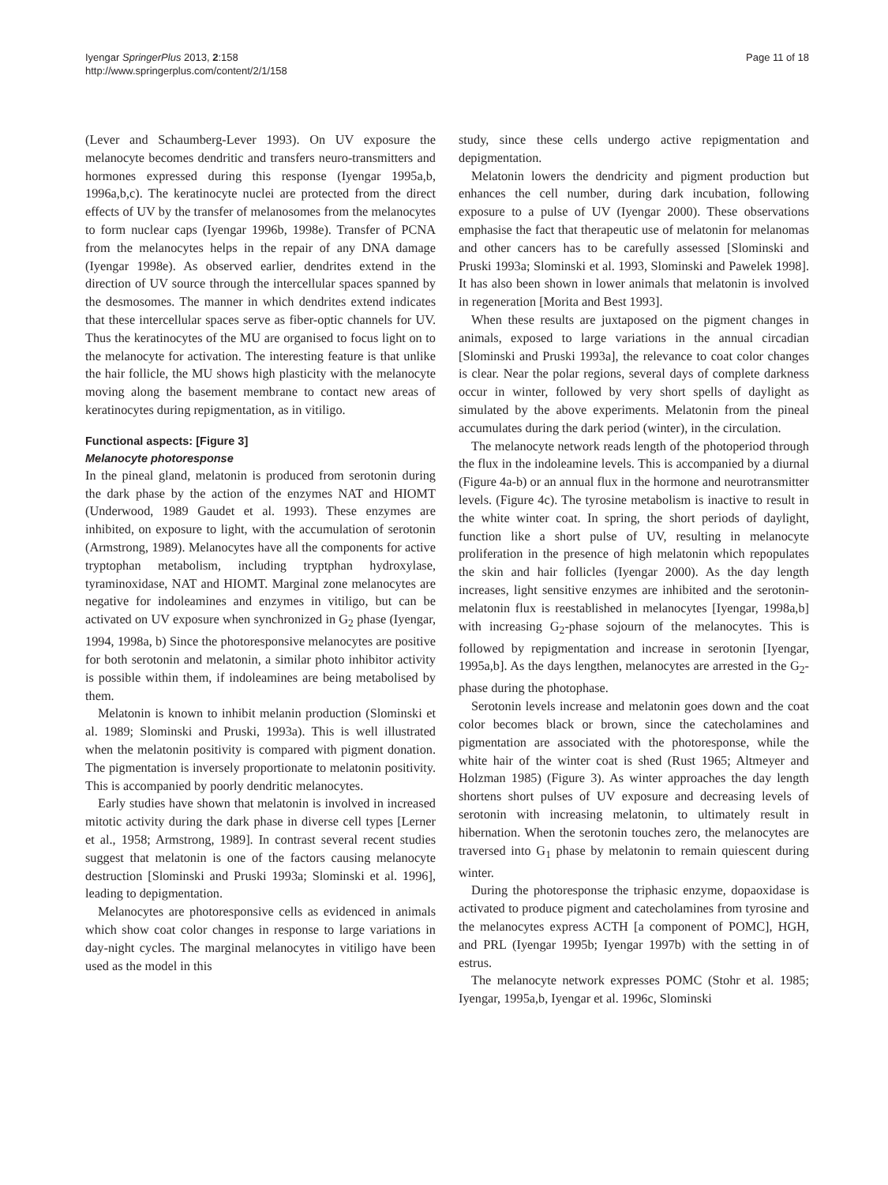Iyengar SpringerPlus 2013, 2:158
http://www.springerplus.com/content/2/1/158
Page 11 of 18
(Lever and Schaumberg-Lever 1993). On UV exposure the melanocyte becomes dendritic and transfers neuro-transmitters and hormones expressed during this response (Iyengar 1995a,b, 1996a,b,c). The keratinocyte nuclei are protected from the direct effects of UV by the transfer of melanosomes from the melanocytes to form nuclear caps (Iyengar 1996b, 1998e). Transfer of PCNA from the melanocytes helps in the repair of any DNA damage (Iyengar 1998e). As observed earlier, dendrites extend in the direction of UV source through the intercellular spaces spanned by the desmosomes. The manner in which dendrites extend indicates that these intercellular spaces serve as fiber-optic channels for UV. Thus the keratinocytes of the MU are organised to focus light on to the melanocyte for activation. The interesting feature is that unlike the hair follicle, the MU shows high plasticity with the melanocyte moving along the basement membrane to contact new areas of keratinocytes during repigmentation, as in vitiligo.
Functional aspects: [Figure 3]
Melanocyte photoresponse
In the pineal gland, melatonin is produced from serotonin during the dark phase by the action of the enzymes NAT and HIOMT (Underwood, 1989 Gaudet et al. 1993). These enzymes are inhibited, on exposure to light, with the accumulation of serotonin (Armstrong, 1989). Melanocytes have all the components for active tryptophan metabolism, including tryptphan hydroxylase, tyraminoxidase, NAT and HIOMT. Marginal zone melanocytes are negative for indoleamines and enzymes in vitiligo, but can be activated on UV exposure when synchronized in G<sub>2</sub> phase (Iyengar, 1994, 1998a, b) Since the photoresponsive melanocytes are positive for both serotonin and melatonin, a similar photo inhibitor activity is possible within them, if indoleamines are being metabolised by them.
Melatonin is known to inhibit melanin production (Slominski et al. 1989; Slominski and Pruski, 1993a). This is well illustrated when the melatonin positivity is compared with pigment donation. The pigmentation is inversely proportionate to melatonin positivity. This is accompanied by poorly dendritic melanocytes.
Early studies have shown that melatonin is involved in increased mitotic activity during the dark phase in diverse cell types [Lerner et al., 1958; Armstrong, 1989]. In contrast several recent studies suggest that melatonin is one of the factors causing melanocyte destruction [Slominski and Pruski 1993a; Slominski et al. 1996], leading to depigmentation.
Melanocytes are photoresponsive cells as evidenced in animals which show coat color changes in response to large variations in day-night cycles. The marginal melanocytes in vitiligo have been used as the model in this
study, since these cells undergo active repigmentation and depigmentation.
Melatonin lowers the dendricity and pigment production but enhances the cell number, during dark incubation, following exposure to a pulse of UV (Iyengar 2000). These observations emphasise the fact that therapeutic use of melatonin for melanomas and other cancers has to be carefully assessed [Slominski and Pruski 1993a; Slominski et al. 1993, Slominski and Pawelek 1998]. It has also been shown in lower animals that melatonin is involved in regeneration [Morita and Best 1993].
When these results are juxtaposed on the pigment changes in animals, exposed to large variations in the annual circadian [Slominski and Pruski 1993a], the relevance to coat color changes is clear. Near the polar regions, several days of complete darkness occur in winter, followed by very short spells of daylight as simulated by the above experiments. Melatonin from the pineal accumulates during the dark period (winter), in the circulation.
The melanocyte network reads length of the photoperiod through the flux in the indoleamine levels. This is accompanied by a diurnal (Figure 4a-b) or an annual flux in the hormone and neurotransmitter levels. (Figure 4c). The tyrosine metabolism is inactive to result in the white winter coat. In spring, the short periods of daylight, function like a short pulse of UV, resulting in melanocyte proliferation in the presence of high melatonin which repopulates the skin and hair follicles (Iyengar 2000). As the day length increases, light sensitive enzymes are inhibited and the serotonin-melatonin flux is reestablished in melanocytes [Iyengar, 1998a,b] with increasing G<sub>2</sub>-phase sojourn of the melanocytes. This is followed by repigmentation and increase in serotonin [Iyengar, 1995a,b]. As the days lengthen, melanocytes are arrested in the G<sub>2</sub>-phase during the photophase.
Serotonin levels increase and melatonin goes down and the coat color becomes black or brown, since the catecholamines and pigmentation are associated with the photoresponse, while the white hair of the winter coat is shed (Rust 1965; Altmeyer and Holzman 1985) (Figure 3). As winter approaches the day length shortens short pulses of UV exposure and decreasing levels of serotonin with increasing melatonin, to ultimately result in hibernation. When the serotonin touches zero, the melanocytes are traversed into G<sub>1</sub> phase by melatonin to remain quiescent during winter.
During the photoresponse the triphasic enzyme, dopaoxidase is activated to produce pigment and catecholamines from tyrosine and the melanocytes express ACTH [a component of POMC], HGH, and PRL (Iyengar 1995b; Iyengar 1997b) with the setting in of estrus.
The melanocyte network expresses POMC (Stohr et al. 1985; Iyengar, 1995a,b, Iyengar et al. 1996c, Slominski